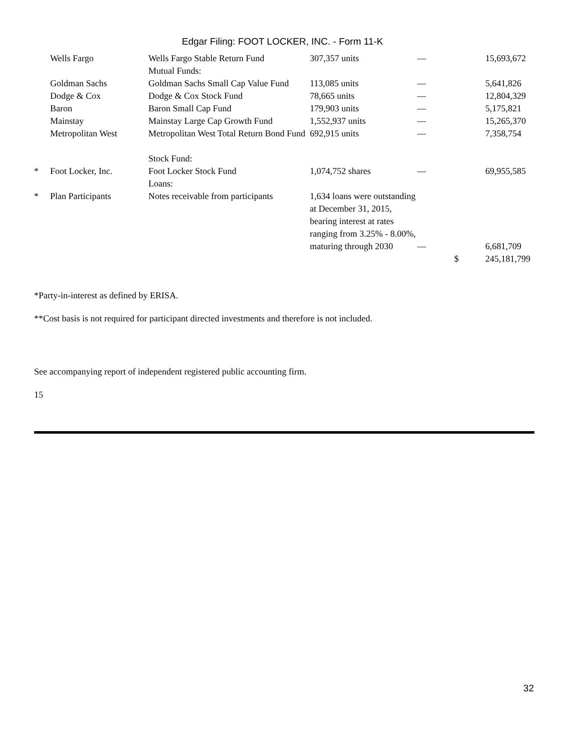Edgar Filing: FOOT LOCKER, INC. - Form 11-K
| | Wells Fargo | Wells Fargo Stable Return Fund | 307,357 units | — | | 15,693,672 |
| | | Mutual Funds: | | | | |
| | Goldman Sachs | Goldman Sachs Small Cap Value Fund | 113,085 units | — | | 5,641,826 |
| | Dodge & Cox | Dodge & Cox Stock Fund | 78,665 units | — | | 12,804,329 |
| | Baron | Baron Small Cap Fund | 179,903 units | — | | 5,175,821 |
| | Mainstay | Mainstay Large Cap Growth Fund | 1,552,937 units | — | | 15,265,370 |
| | Metropolitan West | Metropolitan West Total Return Bond Fund | 692,915 units | — | | 7,358,754 |
| | | Stock Fund: | | | | |
| * | Foot Locker, Inc. | Foot Locker Stock Fund | 1,074,752 shares | — | | 69,955,585 |
| | | Loans: | | | | |
| * | Plan Participants | Notes receivable from participants | 1,634 loans were outstanding at December 31, 2015, bearing interest at rates ranging from 3.25% - 8.00%, maturing through 2030 | — | | 6,681,709 |
| | | | | | $ | 245,181,799 |
*Party-in-interest as defined by ERISA.
**Cost basis is not required for participant directed investments and therefore is not included.
See accompanying report of independent registered public accounting firm.
15
32